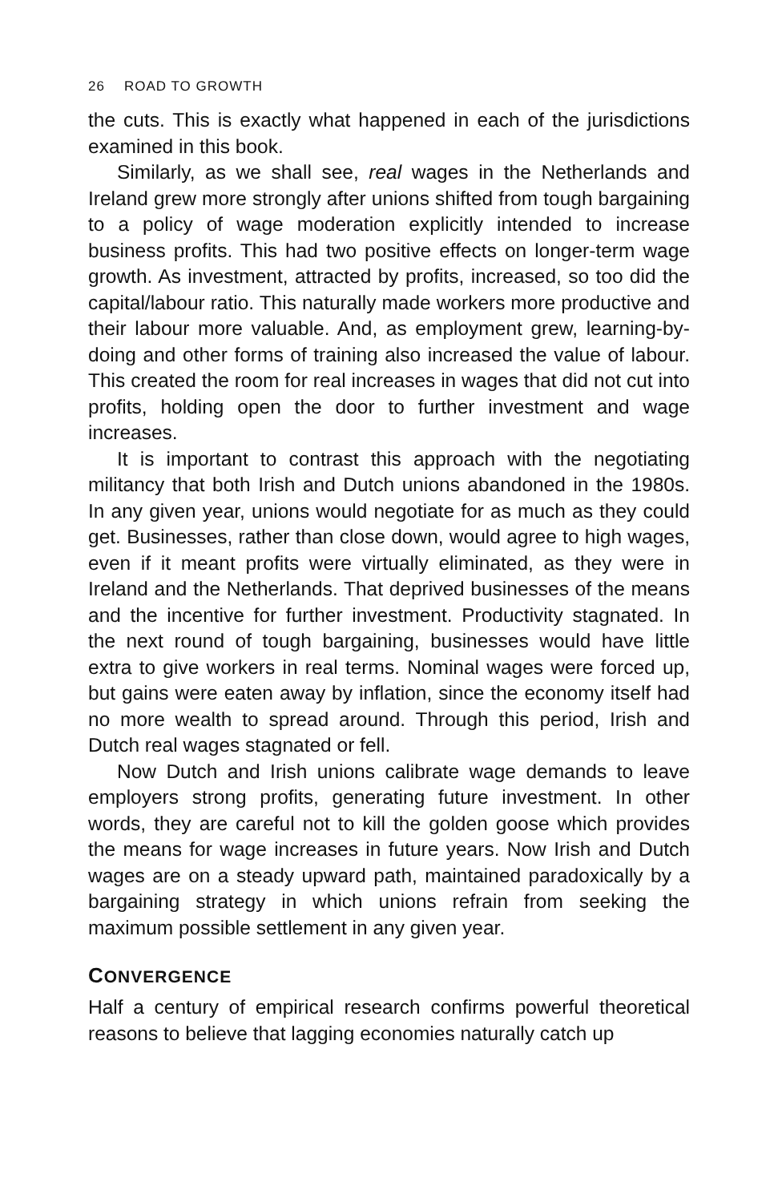26 ROAD TO GROWTH
the cuts. This is exactly what happened in each of the jurisdictions examined in this book.
Similarly, as we shall see, real wages in the Netherlands and Ireland grew more strongly after unions shifted from tough bargaining to a policy of wage moderation explicitly intended to increase business profits. This had two positive effects on longer-term wage growth. As investment, attracted by profits, increased, so too did the capital/labour ratio. This naturally made workers more productive and their labour more valuable. And, as employment grew, learning-by-doing and other forms of training also increased the value of labour. This created the room for real increases in wages that did not cut into profits, holding open the door to further investment and wage increases.
It is important to contrast this approach with the negotiating militancy that both Irish and Dutch unions abandoned in the 1980s. In any given year, unions would negotiate for as much as they could get. Businesses, rather than close down, would agree to high wages, even if it meant profits were virtually eliminated, as they were in Ireland and the Netherlands. That deprived businesses of the means and the incentive for further investment. Productivity stagnated. In the next round of tough bargaining, businesses would have little extra to give workers in real terms. Nominal wages were forced up, but gains were eaten away by inflation, since the economy itself had no more wealth to spread around. Through this period, Irish and Dutch real wages stagnated or fell.
Now Dutch and Irish unions calibrate wage demands to leave employers strong profits, generating future investment. In other words, they are careful not to kill the golden goose which provides the means for wage increases in future years. Now Irish and Dutch wages are on a steady upward path, maintained paradoxically by a bargaining strategy in which unions refrain from seeking the maximum possible settlement in any given year.
CONVERGENCE
Half a century of empirical research confirms powerful theoretical reasons to believe that lagging economies naturally catch up